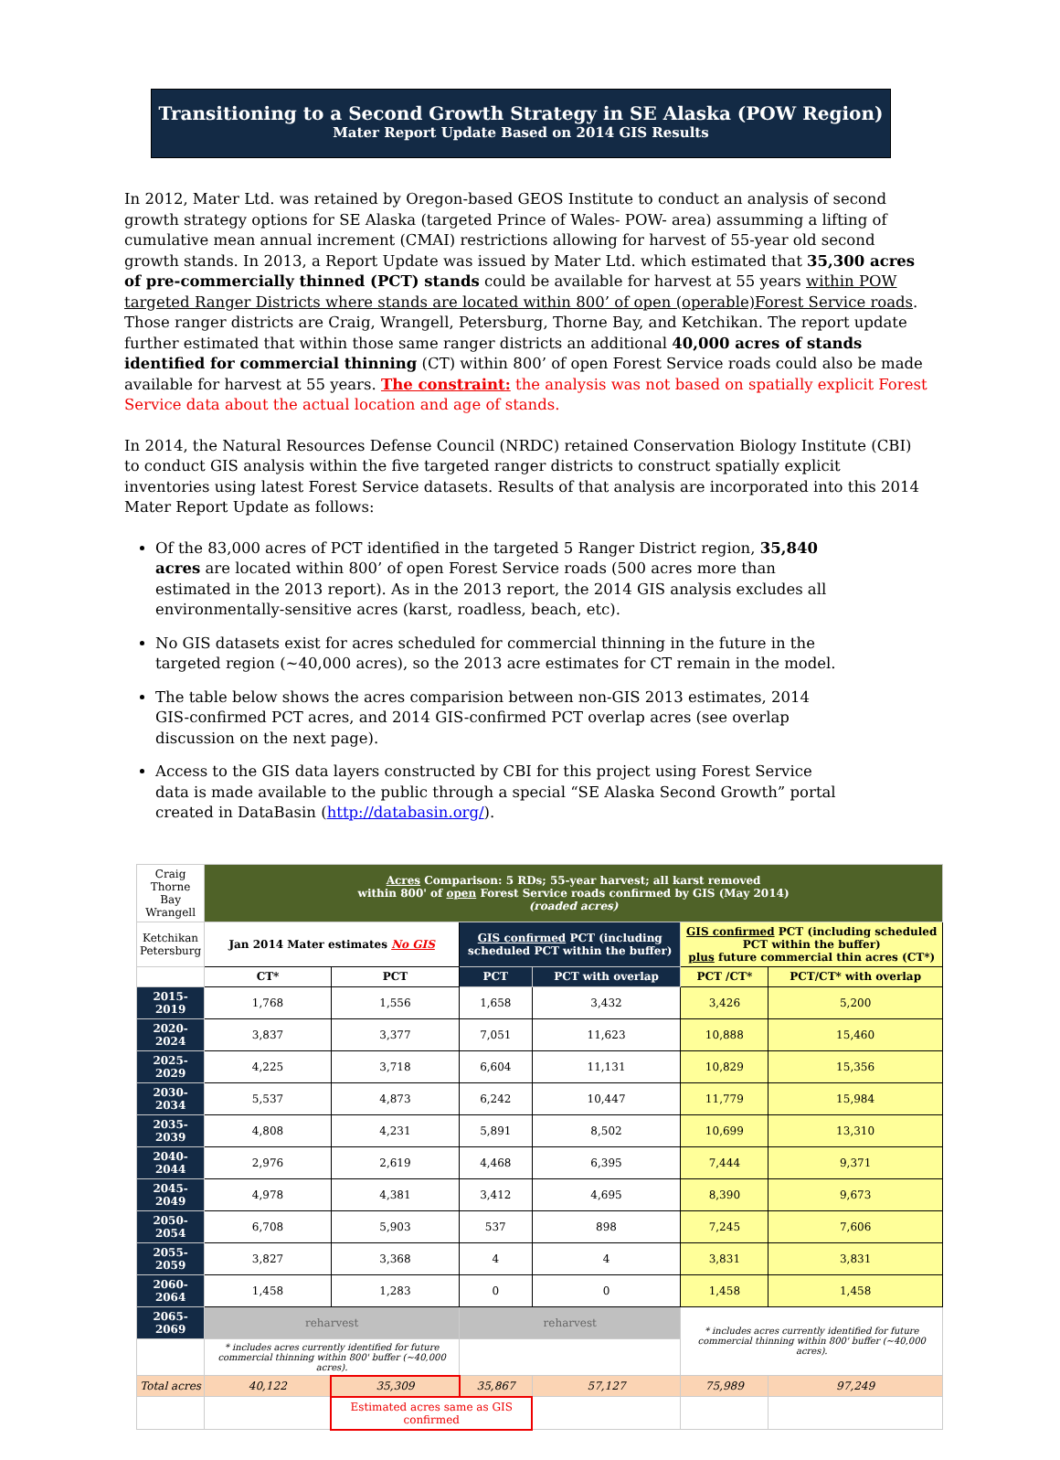Transitioning to a Second Growth Strategy in SE Alaska (POW Region)
Mater Report Update Based on 2014 GIS Results
In 2012, Mater Ltd. was retained by Oregon-based GEOS Institute to conduct an analysis of second growth strategy options for SE Alaska (targeted Prince of Wales- POW- area) assumming a lifting of cumulative mean annual increment (CMAI) restrictions allowing for harvest of 55-year old second growth stands. In 2013, a Report Update was issued by Mater Ltd. which estimated that 35,300 acres of pre-commercially thinned (PCT) stands could be available for harvest at 55 years within POW targeted Ranger Districts where stands are located within 800’ of open (operable)Forest Service roads. Those ranger districts are Craig, Wrangell, Petersburg, Thorne Bay, and Ketchikan. The report update further estimated that within those same ranger districts an additional 40,000 acres of stands identified for commercial thinning (CT) within 800’ of open Forest Service roads could also be made available for harvest at 55 years. The constraint: the analysis was not based on spatially explicit Forest Service data about the actual location and age of stands.
In 2014, the Natural Resources Defense Council (NRDC) retained Conservation Biology Institute (CBI) to conduct GIS analysis within the five targeted ranger districts to construct spatially explicit inventories using latest Forest Service datasets. Results of that analysis are incorporated into this 2014 Mater Report Update as follows:
Of the 83,000 acres of PCT identified in the targeted 5 Ranger District region, 35,840 acres are located within 800’ of open Forest Service roads (500 acres more than estimated in the 2013 report). As in the 2013 report, the 2014 GIS analysis excludes all environmentally-sensitive acres (karst, roadless, beach, etc).
No GIS datasets exist for acres scheduled for commercial thinning in the future in the targeted region (~40,000 acres), so the 2013 acre estimates for CT remain in the model.
The table below shows the acres comparision between non-GIS 2013 estimates, 2014 GIS-confirmed PCT acres, and 2014 GIS-confirmed PCT overlap acres (see overlap discussion on the next page).
Access to the GIS data layers constructed by CBI for this project using Forest Service data is made available to the public through a special “SE Alaska Second Growth” portal created in DataBasin (http://databasin.org/).
| Craig Thorne Bay Wrangell | Acres Comparison: 5 RDs; 55-year harvest; all karst removed within 800' of open Forest Service roads confirmed by GIS (May 2014) (roaded acres) | | | | | |
| Ketchikan Petersburg | Jan 2014 Mater estimates No GIS | | GIS confirmed PCT (including scheduled PCT within the buffer) | | GIS confirmed PCT (including scheduled PCT within the buffer) plus future commercial thin acres (CT*) | |
| | CT* | PCT | PCT | PCT with overlap | PCT /CT* | PCT/CT* with overlap |
| 2015-2019 | 1,768 | 1,556 | 1,658 | 3,432 | 3,426 | 5,200 |
| 2020-2024 | 3,837 | 3,377 | 7,051 | 11,623 | 10,888 | 15,460 |
| 2025-2029 | 4,225 | 3,718 | 6,604 | 11,131 | 10,829 | 15,356 |
| 2030-2034 | 5,537 | 4,873 | 6,242 | 10,447 | 11,779 | 15,984 |
| 2035-2039 | 4,808 | 4,231 | 5,891 | 8,502 | 10,699 | 13,310 |
| 2040-2044 | 2,976 | 2,619 | 4,468 | 6,395 | 7,444 | 9,371 |
| 2045-2049 | 4,978 | 4,381 | 3,412 | 4,695 | 8,390 | 9,673 |
| 2050-2054 | 6,708 | 5,903 | 537 | 898 | 7,245 | 7,606 |
| 2055-2059 | 3,827 | 3,368 | 4 | 4 | 3,831 | 3,831 |
| 2060-2064 | 1,458 | 1,283 | 0 | 0 | 1,458 | 1,458 |
| 2065-2069 | reharvest | | reharvest | | * includes acres currently identified for future commercial thinning within 800' buffer (~40,000 acres). | |
| | * includes acres currently identified for future commercial thinning within 800' buffer (~40,000 acres). | | | | | |
| Total acres | 40,122 | 35,309 | 35,867 | 57,127 | 75,989 | 97,249 |
| | | Estimated acres same as GIS confirmed | | | | |